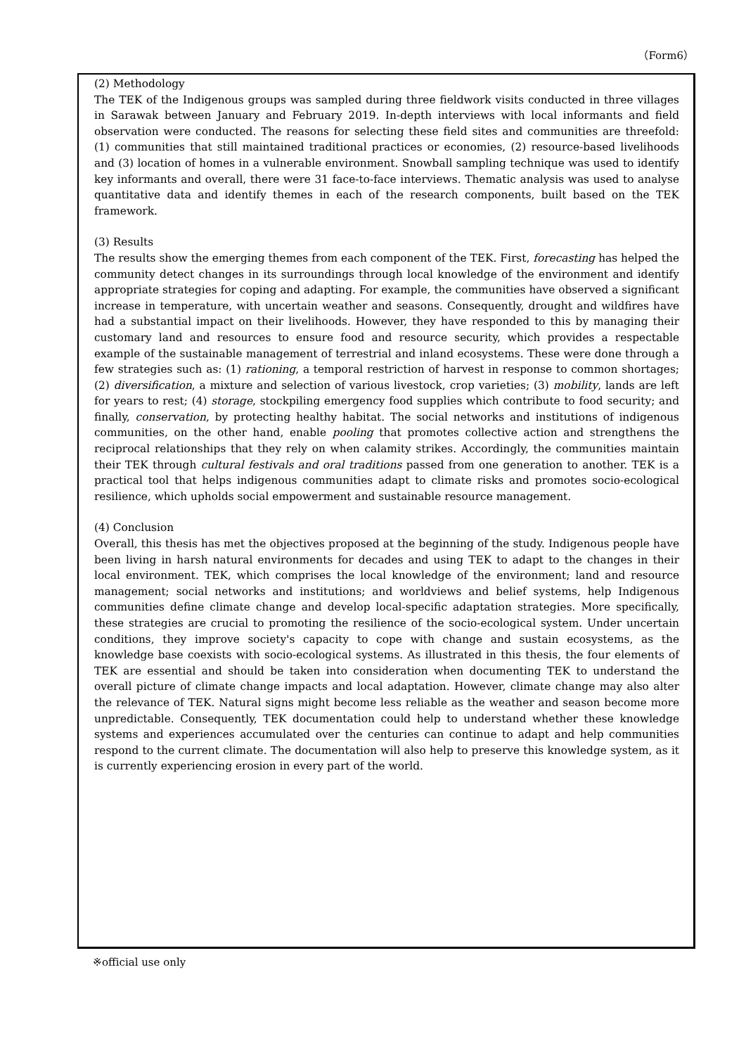（Form6）
(2) Methodology
The TEK of the Indigenous groups was sampled during three fieldwork visits conducted in three villages in Sarawak between January and February 2019. In-depth interviews with local informants and field observation were conducted. The reasons for selecting these field sites and communities are threefold: (1) communities that still maintained traditional practices or economies, (2) resource-based livelihoods and (3) location of homes in a vulnerable environment. Snowball sampling technique was used to identify key informants and overall, there were 31 face-to-face interviews. Thematic analysis was used to analyse quantitative data and identify themes in each of the research components, built based on the TEK framework.
(3) Results
The results show the emerging themes from each component of the TEK. First, forecasting has helped the community detect changes in its surroundings through local knowledge of the environment and identify appropriate strategies for coping and adapting. For example, the communities have observed a significant increase in temperature, with uncertain weather and seasons. Consequently, drought and wildfires have had a substantial impact on their livelihoods. However, they have responded to this by managing their customary land and resources to ensure food and resource security, which provides a respectable example of the sustainable management of terrestrial and inland ecosystems. These were done through a few strategies such as: (1) rationing, a temporal restriction of harvest in response to common shortages; (2) diversification, a mixture and selection of various livestock, crop varieties; (3) mobility, lands are left for years to rest; (4) storage, stockpiling emergency food supplies which contribute to food security; and finally, conservation, by protecting healthy habitat. The social networks and institutions of indigenous communities, on the other hand, enable pooling that promotes collective action and strengthens the reciprocal relationships that they rely on when calamity strikes. Accordingly, the communities maintain their TEK through cultural festivals and oral traditions passed from one generation to another. TEK is a practical tool that helps indigenous communities adapt to climate risks and promotes socio-ecological resilience, which upholds social empowerment and sustainable resource management.
(4) Conclusion
Overall, this thesis has met the objectives proposed at the beginning of the study. Indigenous people have been living in harsh natural environments for decades and using TEK to adapt to the changes in their local environment. TEK, which comprises the local knowledge of the environment; land and resource management; social networks and institutions; and worldviews and belief systems, help Indigenous communities define climate change and develop local-specific adaptation strategies. More specifically, these strategies are crucial to promoting the resilience of the socio-ecological system. Under uncertain conditions, they improve society's capacity to cope with change and sustain ecosystems, as the knowledge base coexists with socio-ecological systems. As illustrated in this thesis, the four elements of TEK are essential and should be taken into consideration when documenting TEK to understand the overall picture of climate change impacts and local adaptation. However, climate change may also alter the relevance of TEK. Natural signs might become less reliable as the weather and season become more unpredictable. Consequently, TEK documentation could help to understand whether these knowledge systems and experiences accumulated over the centuries can continue to adapt and help communities respond to the current climate. The documentation will also help to preserve this knowledge system, as it is currently experiencing erosion in every part of the world.
※official use only